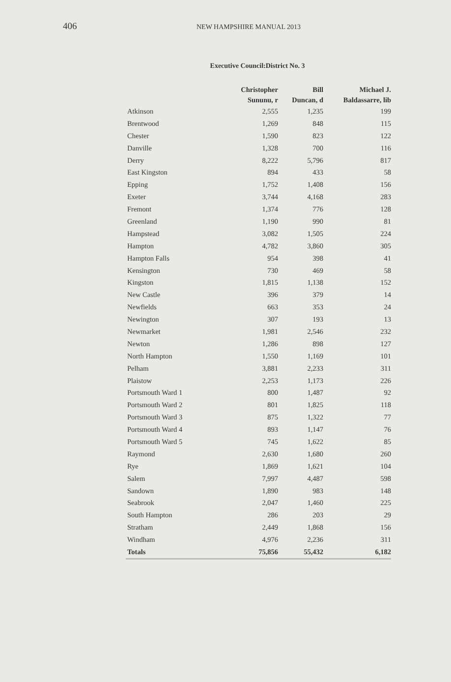406
NEW HAMPSHIRE MANUAL 2013
Executive Council:District No. 3
| | Christopher Sununu, r | Bill Duncan, d | Michael J. Baldassarre, lib |
| --- | --- | --- | --- |
| Atkinson | 2,555 | 1,235 | 199 |
| Brentwood | 1,269 | 848 | 115 |
| Chester | 1,590 | 823 | 122 |
| Danville | 1,328 | 700 | 116 |
| Derry | 8,222 | 5,796 | 817 |
| East Kingston | 894 | 433 | 58 |
| Epping | 1,752 | 1,408 | 156 |
| Exeter | 3,744 | 4,168 | 283 |
| Fremont | 1,374 | 776 | 128 |
| Greenland | 1,190 | 990 | 81 |
| Hampstead | 3,082 | 1,505 | 224 |
| Hampton | 4,782 | 3,860 | 305 |
| Hampton Falls | 954 | 398 | 41 |
| Kensington | 730 | 469 | 58 |
| Kingston | 1,815 | 1,138 | 152 |
| New Castle | 396 | 379 | 14 |
| Newfields | 663 | 353 | 24 |
| Newington | 307 | 193 | 13 |
| Newmarket | 1,981 | 2,546 | 232 |
| Newton | 1,286 | 898 | 127 |
| North Hampton | 1,550 | 1,169 | 101 |
| Pelham | 3,881 | 2,233 | 311 |
| Plaistow | 2,253 | 1,173 | 226 |
| Portsmouth Ward 1 | 800 | 1,487 | 92 |
| Portsmouth Ward 2 | 801 | 1,825 | 118 |
| Portsmouth Ward 3 | 875 | 1,322 | 77 |
| Portsmouth Ward 4 | 893 | 1,147 | 76 |
| Portsmouth Ward 5 | 745 | 1,622 | 85 |
| Raymond | 2,630 | 1,680 | 260 |
| Rye | 1,869 | 1,621 | 104 |
| Salem | 7,997 | 4,487 | 598 |
| Sandown | 1,890 | 983 | 148 |
| Seabrook | 2,047 | 1,460 | 225 |
| South Hampton | 286 | 203 | 29 |
| Stratham | 2,449 | 1,868 | 156 |
| Windham | 4,976 | 2,236 | 311 |
| Totals | 75,856 | 55,432 | 6,182 |